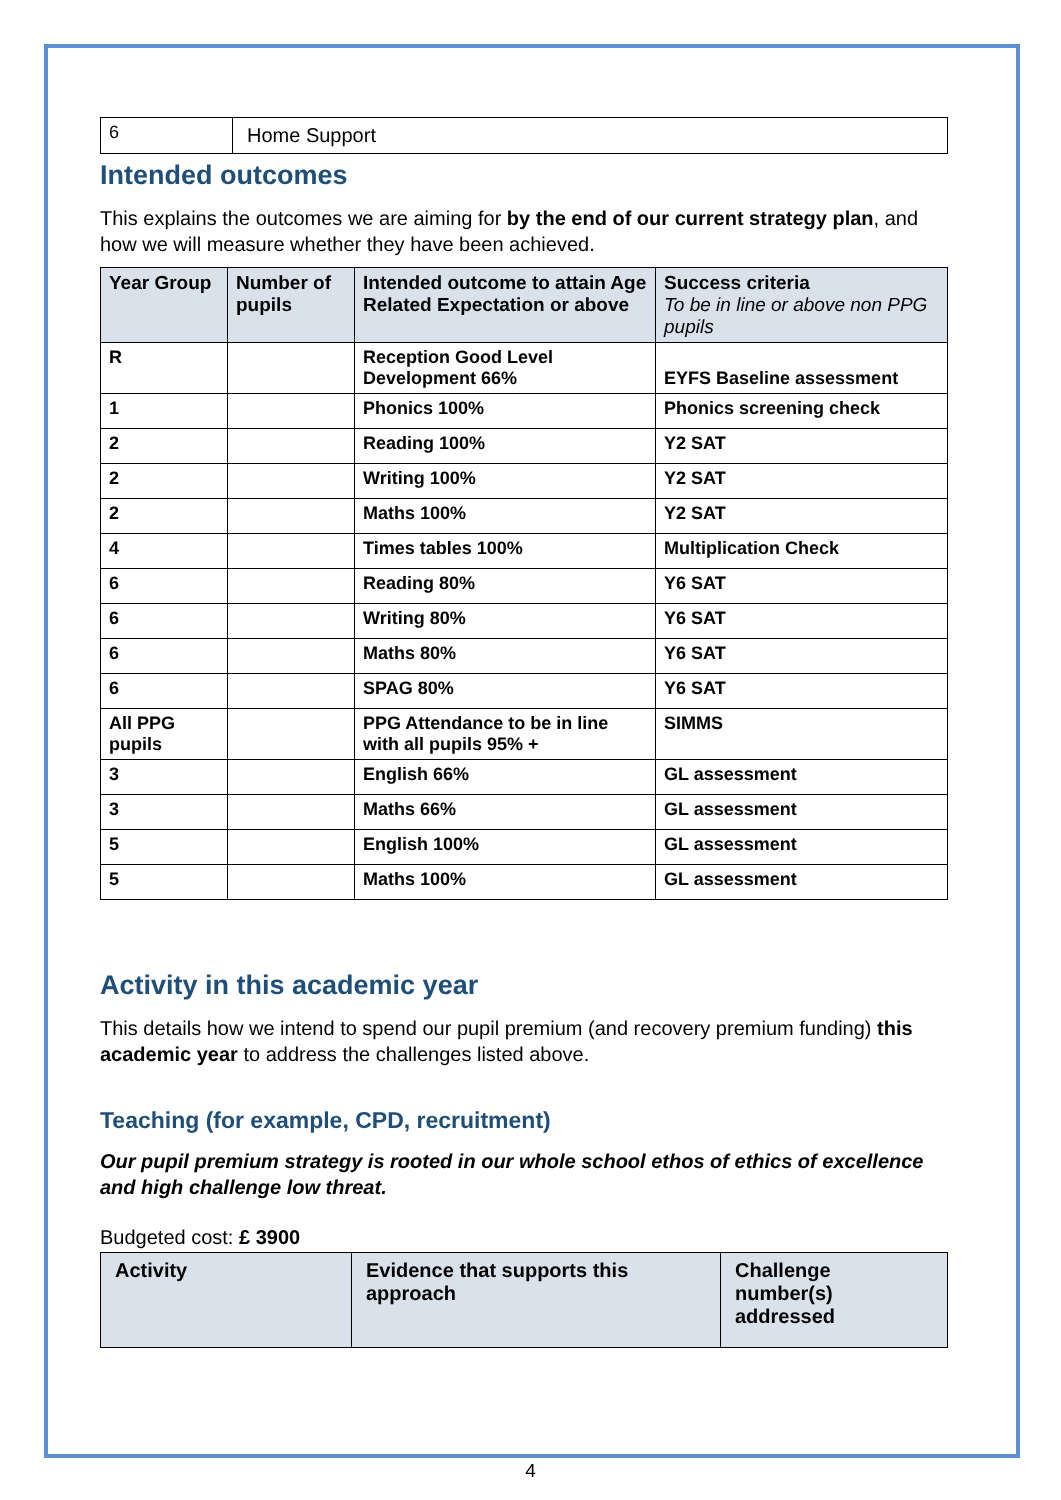| 6 | Home Support |
Intended outcomes
This explains the outcomes we are aiming for by the end of our current strategy plan, and how we will measure whether they have been achieved.
| Year Group | Number of pupils | Intended outcome to attain Age Related Expectation or above | Success criteria To be in line or above non PPG pupils |
| --- | --- | --- | --- |
| R | | Reception Good Level Development 66% | EYFS Baseline assessment |
| 1 | | Phonics 100% | Phonics screening check |
| 2 | | Reading 100% | Y2 SAT |
| 2 | | Writing 100% | Y2 SAT |
| 2 | | Maths 100% | Y2 SAT |
| 4 | | Times tables 100% | Multiplication Check |
| 6 | | Reading 80% | Y6 SAT |
| 6 | | Writing 80% | Y6 SAT |
| 6 | | Maths 80% | Y6 SAT |
| 6 | | SPAG 80% | Y6 SAT |
| All PPG pupils | | PPG Attendance to be in line with all pupils 95% + | SIMMS |
| 3 | | English 66% | GL assessment |
| 3 | | Maths 66% | GL assessment |
| 5 | | English 100% | GL assessment |
| 5 | | Maths 100% | GL assessment |
Activity in this academic year
This details how we intend to spend our pupil premium (and recovery premium funding) this academic year to address the challenges listed above.
Teaching (for example, CPD, recruitment)
Our pupil premium strategy is rooted in our whole school ethos of ethics of excellence and high challenge low threat.
Budgeted cost: £ 3900
| Activity | Evidence that supports this approach | Challenge number(s) addressed |
| --- | --- | --- |
4